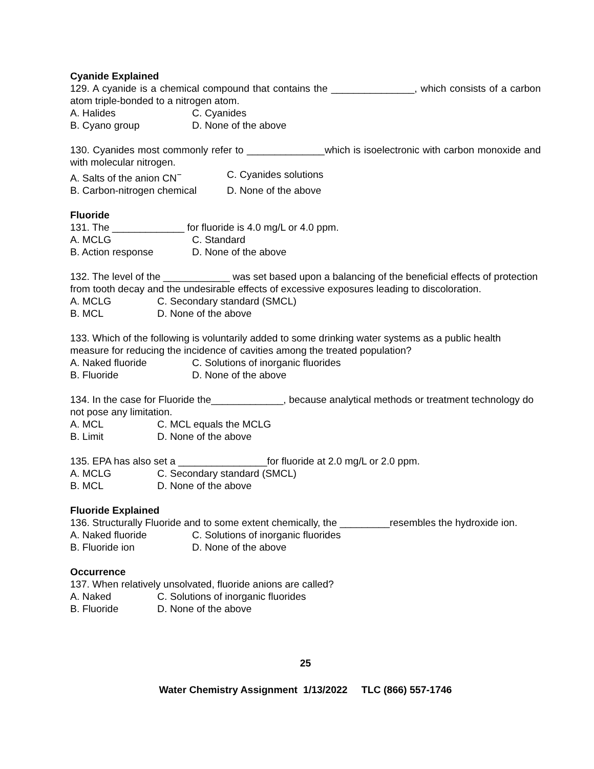Cyanide Explained
129. A cyanide is a chemical compound that contains the _______________, which consists of a carbon atom triple-bonded to a nitrogen atom.
A. Halides C. Cyanides
B. Cyano group D. None of the above
130. Cyanides most commonly refer to ______________which is isoelectronic with carbon monoxide and with molecular nitrogen.
A. Salts of the anion CN<sup>−</sup> C. Cyanides solutions
B. Carbon-nitrogen chemical D. None of the above
Fluoride
131. The _____________ for fluoride is 4.0 mg/L or 4.0 ppm.
A. MCLG C. Standard
B. Action response D. None of the above
132. The level of the ____________ was set based upon a balancing of the beneficial effects of protection from tooth decay and the undesirable effects of excessive exposures leading to discoloration.
A. MCLG C. Secondary standard (SMCL)
B. MCL D. None of the above
133. Which of the following is voluntarily added to some drinking water systems as a public health measure for reducing the incidence of cavities among the treated population?
A. Naked fluoride C. Solutions of inorganic fluorides
B. Fluoride D. None of the above
134. In the case for Fluoride the_____________, because analytical methods or treatment technology do not pose any limitation.
A. MCL C. MCL equals the MCLG
B. Limit D. None of the above
135. EPA has also set a ________________for fluoride at 2.0 mg/L or 2.0 ppm.
A. MCLG C. Secondary standard (SMCL)
B. MCL D. None of the above
Fluoride Explained
136. Structurally Fluoride and to some extent chemically, the _________resembles the hydroxide ion.
A. Naked fluoride C. Solutions of inorganic fluorides
B. Fluoride ion D. None of the above
Occurrence
137. When relatively unsolvated, fluoride anions are called?
A. Naked C. Solutions of inorganic fluorides
B. Fluoride D. None of the above
25
Water Chemistry Assignment 1/13/2022 TLC (866) 557-1746